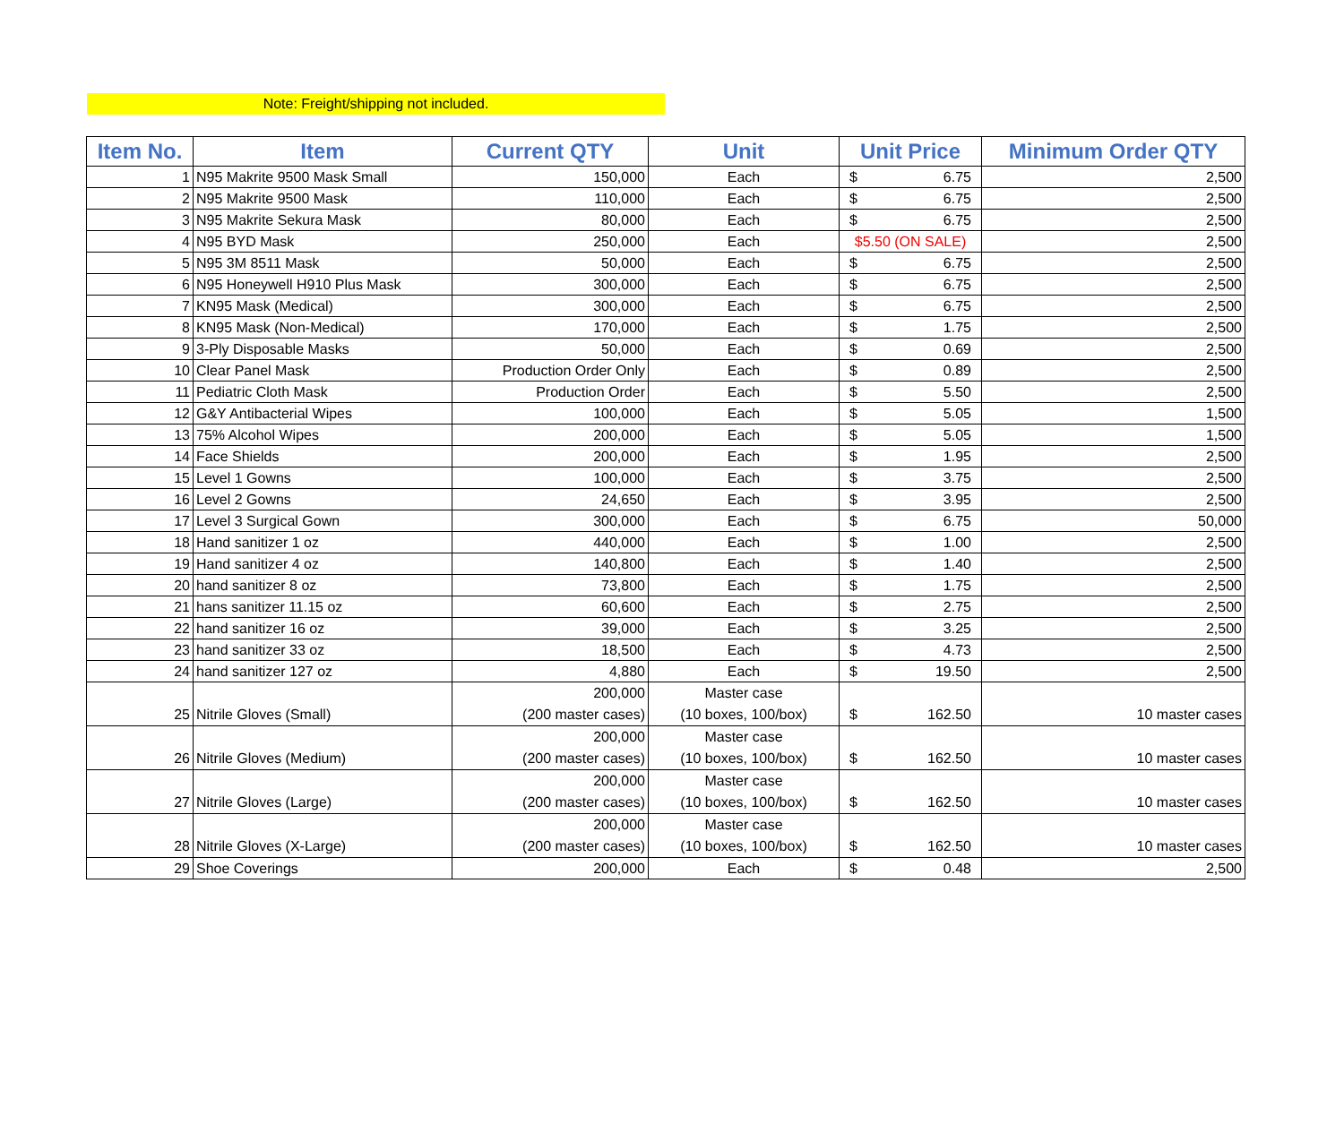Note: Freight/shipping not included.
| Item No. | Item | Current QTY | Unit | Unit Price | Minimum Order QTY |
| --- | --- | --- | --- | --- | --- |
| 1 | N95 Makrite 9500 Mask Small | 150,000 | Each | $ 6.75 | 2,500 |
| 2 | N95 Makrite 9500 Mask | 110,000 | Each | $ 6.75 | 2,500 |
| 3 | N95 Makrite Sekura Mask | 80,000 | Each | $ 6.75 | 2,500 |
| 4 | N95 BYD Mask | 250,000 | Each | $5.50 (ON SALE) | 2,500 |
| 5 | N95 3M 8511 Mask | 50,000 | Each | $ 6.75 | 2,500 |
| 6 | N95 Honeywell H910 Plus Mask | 300,000 | Each | $ 6.75 | 2,500 |
| 7 | KN95 Mask (Medical) | 300,000 | Each | $ 6.75 | 2,500 |
| 8 | KN95 Mask (Non-Medical) | 170,000 | Each | $ 1.75 | 2,500 |
| 9 | 3-Ply Disposable Masks | 50,000 | Each | $ 0.69 | 2,500 |
| 10 | Clear Panel Mask | Production Order Only | Each | $ 0.89 | 2,500 |
| 11 | Pediatric Cloth Mask | Production Order | Each | $ 5.50 | 2,500 |
| 12 | G&Y Antibacterial Wipes | 100,000 | Each | $ 5.05 | 1,500 |
| 13 | 75% Alcohol Wipes | 200,000 | Each | $ 5.05 | 1,500 |
| 14 | Face Shields | 200,000 | Each | $ 1.95 | 2,500 |
| 15 | Level 1 Gowns | 100,000 | Each | $ 3.75 | 2,500 |
| 16 | Level 2 Gowns | 24,650 | Each | $ 3.95 | 2,500 |
| 17 | Level 3 Surgical Gown | 300,000 | Each | $ 6.75 | 50,000 |
| 18 | Hand sanitizer 1 oz | 440,000 | Each | $ 1.00 | 2,500 |
| 19 | Hand sanitizer 4 oz | 140,800 | Each | $ 1.40 | 2,500 |
| 20 | hand sanitizer 8 oz | 73,800 | Each | $ 1.75 | 2,500 |
| 21 | hans sanitizer 11.15 oz | 60,600 | Each | $ 2.75 | 2,500 |
| 22 | hand sanitizer 16 oz | 39,000 | Each | $ 3.25 | 2,500 |
| 23 | hand sanitizer 33 oz | 18,500 | Each | $ 4.73 | 2,500 |
| 24 | hand sanitizer 127 oz | 4,880 | Each | $ 19.50 | 2,500 |
| 25 | Nitrile Gloves (Small) | 200,000 (200 master cases) | Master case (10 boxes, 100/box) | $ 162.50 | 10 master cases |
| 26 | Nitrile Gloves (Medium) | 200,000 (200 master cases) | Master case (10 boxes, 100/box) | $ 162.50 | 10 master cases |
| 27 | Nitrile Gloves (Large) | 200,000 (200 master cases) | Master case (10 boxes, 100/box) | $ 162.50 | 10 master cases |
| 28 | Nitrile Gloves (X-Large) | 200,000 (200 master cases) | Master case (10 boxes, 100/box) | $ 162.50 | 10 master cases |
| 29 | Shoe Coverings | 200,000 | Each | $ 0.48 | 2,500 |